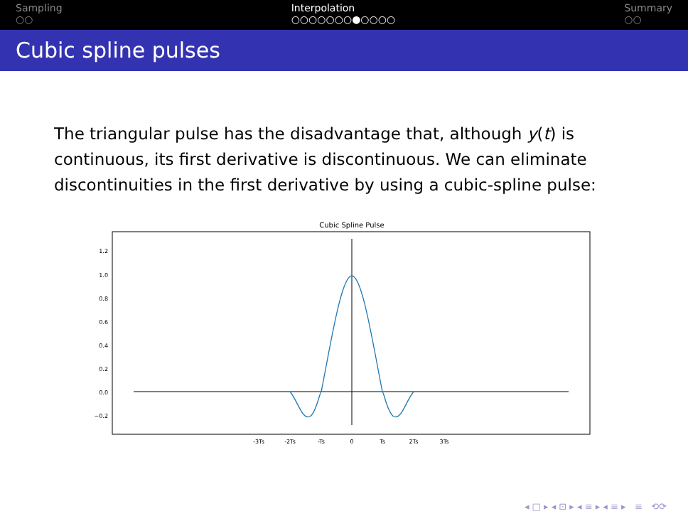Sampling
○○
Interpolation
○○○○○○○●○○○○
Summary
○○
Cubic spline pulses
The triangular pulse has the disadvantage that, although y(t) is continuous, its first derivative is discontinuous. We can eliminate discontinuities in the first derivative by using a cubic-spline pulse:
Cubic Spline Pulse
1.2
1.0
0.8
0.6
0.4
0.2
0.0
−0.2
-3Ts
-2Ts
-Ts
0
Ts
2Ts
3Ts
◂ □ ▸ ◂ ⊡ ▸ ◂ ≡ ▸ ◂ ≡ ▸ ≡ ⟲⟳